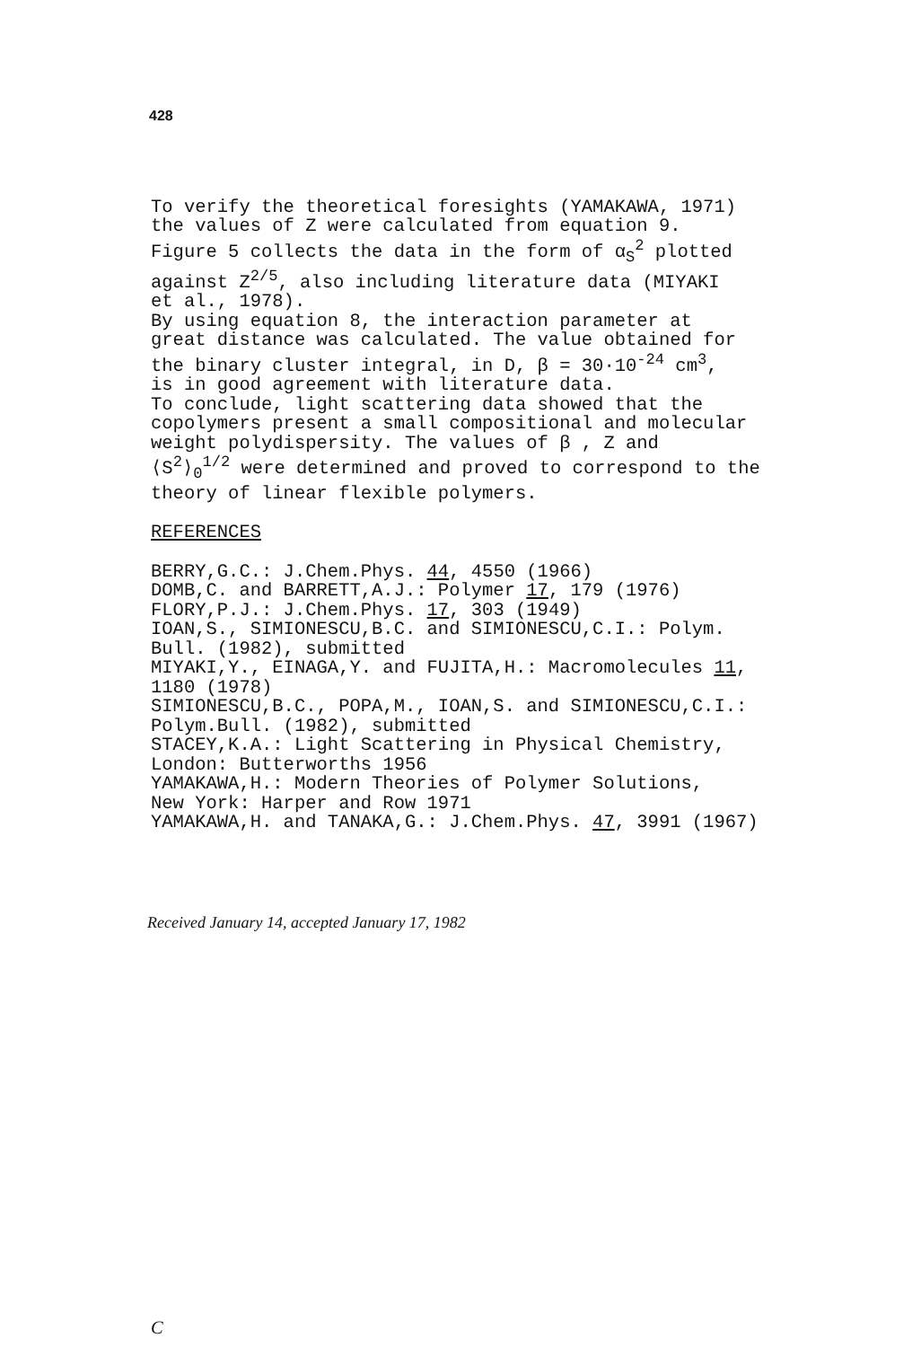428
To verify the theoretical foresights (YAMAKAWA, 1971)
the values of Z were calculated from equation 9.
Figure 5 collects the data in the form of α<sub>S</sub><sup>2</sup> plotted
against Z<sup>2/5</sup>, also including literature data (MIYAKI
et al., 1978).
By using equation 8, the interaction parameter at
great distance was calculated. The value obtained for
the binary cluster integral, in D, β = 30·10<sup>-24</sup> cm<sup>3</sup>,
is in good agreement with literature data.
To conclude, light scattering data showed that the
copolymers present a small compositional and molecular
weight polydispersity. The values of β , Z and
⟨S<sup>2</sup>⟩<sub>0</sub><sup>1/2</sup> were determined and proved to correspond to the
theory of linear flexible polymers.
REFERENCES
BERRY,G.C.: J.Chem.Phys. 44, 4550 (1966)
DOMB,C. and BARRETT,A.J.: Polymer 17, 179 (1976)
FLORY,P.J.: J.Chem.Phys. 17, 303 (1949)
IOAN,S., SIMIONESCU,B.C. and SIMIONESCU,C.I.: Polym.
Bull. (1982), submitted
MIYAKI,Y., EINAGA,Y. and FUJITA,H.: Macromolecules 11,
1180 (1978)
SIMIONESCU,B.C., POPA,M., IOAN,S. and SIMIONESCU,C.I.:
Polym.Bull. (1982), submitted
STACEY,K.A.: Light Scattering in Physical Chemistry,
London: Butterworths 1956
YAMAKAWA,H.: Modern Theories of Polymer Solutions,
New York: Harper and Row 1971
YAMAKAWA,H. and TANAKA,G.: J.Chem.Phys. 47, 3991 (1967)
Received January 14, accepted January 17, 1982
C